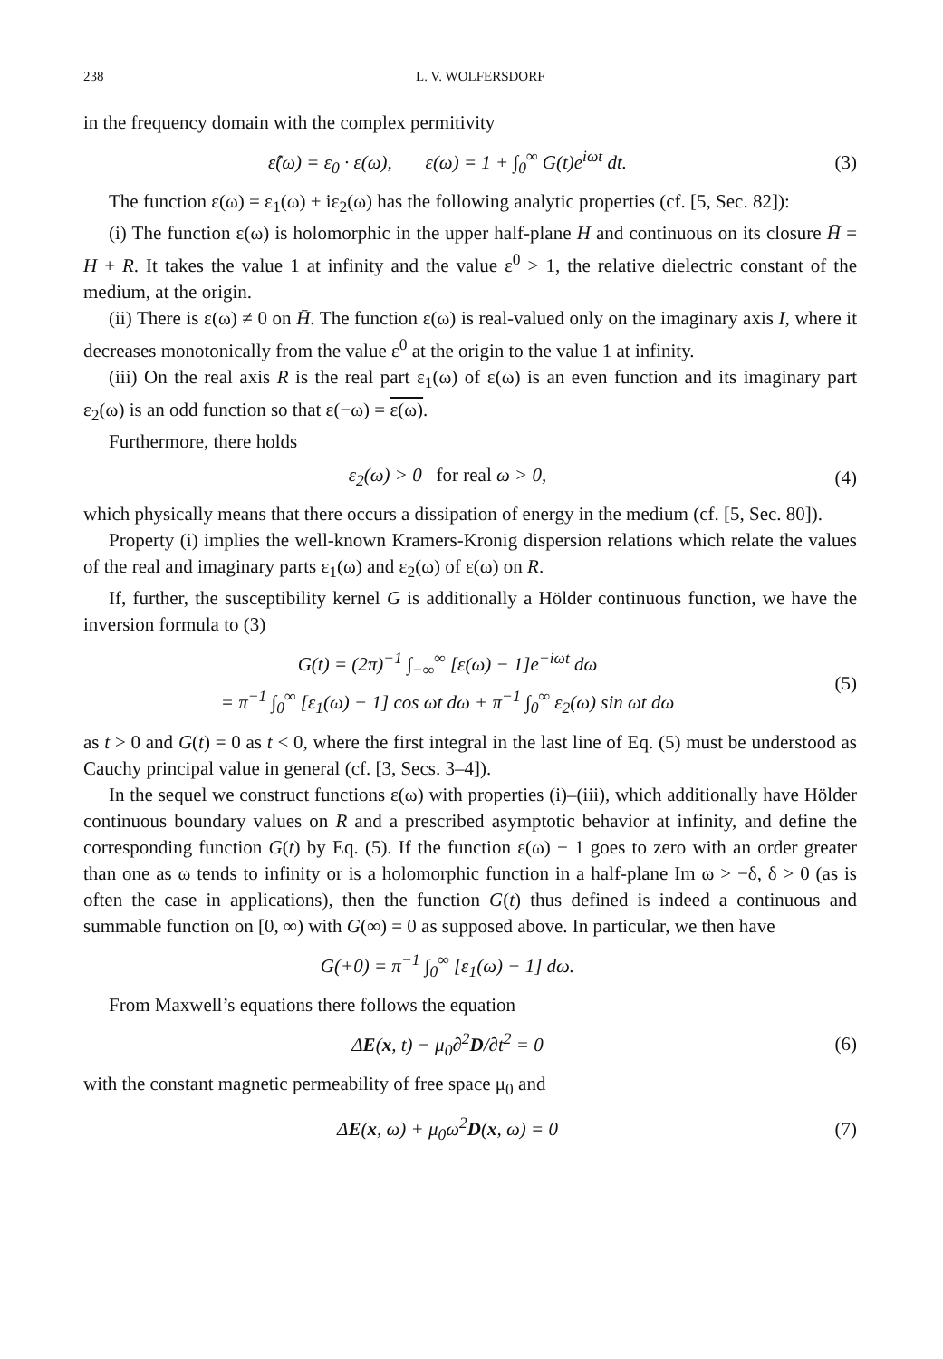238 L. V. WOLFERSDORF
in the frequency domain with the complex permitivity
ε̂(ω) = ε<sub>0</sub> · ε(ω), ε(ω) = 1 + ∫<sub>0</sub><sup>∞</sup> G(t)e<sup>iωt</sup> dt.
(3)
The function ε(ω) = ε<sub>1</sub>(ω) + iε<sub>2</sub>(ω) has the following analytic properties (cf. [5, Sec. 82]):
(i) The function ε(ω) is holomorphic in the upper half-plane H and continuous on its closure H̄ = H + R. It takes the value 1 at infinity and the value ε<sup>0</sup> > 1, the relative dielectric constant of the medium, at the origin.
(ii) There is ε(ω) ≠ 0 on H̄. The function ε(ω) is real-valued only on the imaginary axis I, where it decreases monotonically from the value ε<sup>0</sup> at the origin to the value 1 at infinity.
(iii) On the real axis R is the real part ε<sub>1</sub>(ω) of ε(ω) is an even function and its imaginary part ε<sub>2</sub>(ω) is an odd function so that ε(−ω) = ε(ω).
Furthermore, there holds
ε<sub>2</sub>(ω) > 0 for real ω > 0, (4)
which physically means that there occurs a dissipation of energy in the medium (cf. [5, Sec. 80]).
Property (i) implies the well-known Kramers-Kronig dispersion relations which relate the values of the real and imaginary parts ε<sub>1</sub>(ω) and ε<sub>2</sub>(ω) of ε(ω) on R.
If, further, the susceptibility kernel G is additionally a Hölder continuous function, we have the inversion formula to (3)
G(t) = (2π)<sup>−1</sup> ∫<sub>−∞</sub><sup>∞</sup> [ε(ω) − 1]e<sup>−iωt</sup> dω
= π<sup>−1</sup> ∫<sub>0</sub><sup>∞</sup> [ε<sub>1</sub>(ω) − 1] cos ωt dω + π<sup>−1</sup> ∫<sub>0</sub><sup>∞</sup> ε<sub>2</sub>(ω) sin ωt dω
(5)
as t > 0 and G(t) = 0 as t < 0, where the first integral in the last line of Eq. (5) must be understood as Cauchy principal value in general (cf. [3, Secs. 3–4]).
In the sequel we construct functions ε(ω) with properties (i)–(iii), which additionally have Hölder continuous boundary values on R and a prescribed asymptotic behavior at infinity, and define the corresponding function G(t) by Eq. (5). If the function ε(ω) − 1 goes to zero with an order greater than one as ω tends to infinity or is a holomorphic function in a half-plane Im ω > −δ, δ > 0 (as is often the case in applications), then the function G(t) thus defined is indeed a continuous and summable function on [0, ∞) with G(∞) = 0 as supposed above. In particular, we then have
G(+0) = π<sup>−1</sup> ∫<sub>0</sub><sup>∞</sup> [ε<sub>1</sub>(ω) − 1] dω.
From Maxwell’s equations there follows the equation
ΔE(x, t) − μ<sub>0</sub>∂<sup>2</sup>D/∂t<sup>2</sup> = 0 (6)
with the constant magnetic permeability of free space μ<sub>0</sub> and
ΔE(x, ω) + μ<sub>0</sub>ω<sup>2</sup>D(x, ω) = 0 (7)